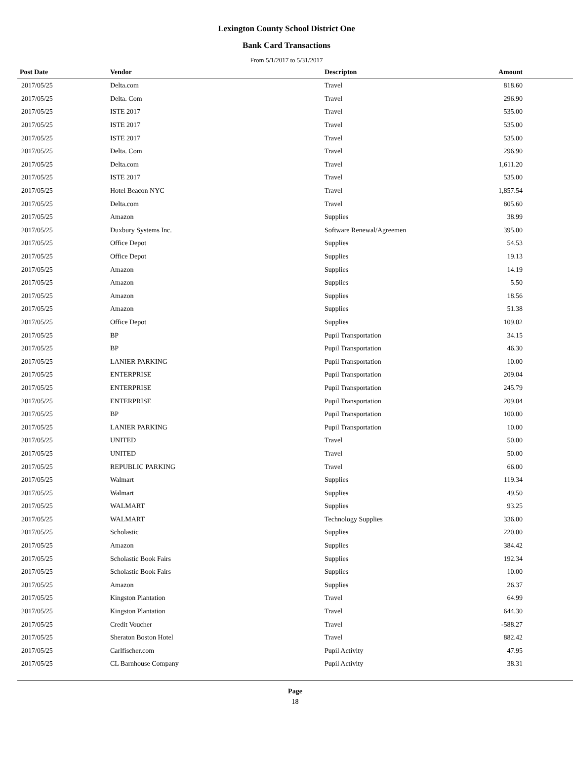Lexington County School District One
Bank Card Transactions
From 5/1/2017 to 5/31/2017
| Post Date | Vendor | Descripton | Amount | |
| --- | --- | --- | --- | --- |
| 2017/05/25 | Delta.com | Travel | 818.60 | |
| 2017/05/25 | Delta. Com | Travel | 296.90 | |
| 2017/05/25 | ISTE 2017 | Travel | 535.00 | |
| 2017/05/25 | ISTE 2017 | Travel | 535.00 | |
| 2017/05/25 | ISTE 2017 | Travel | 535.00 | |
| 2017/05/25 | Delta. Com | Travel | 296.90 | |
| 2017/05/25 | Delta.com | Travel | 1,611.20 | |
| 2017/05/25 | ISTE 2017 | Travel | 535.00 | |
| 2017/05/25 | Hotel Beacon NYC | Travel | 1,857.54 | |
| 2017/05/25 | Delta.com | Travel | 805.60 | |
| 2017/05/25 | Amazon | Supplies | 38.99 | |
| 2017/05/25 | Duxbury Systems Inc. | Software Renewal/Agreemen | 395.00 | |
| 2017/05/25 | Office Depot | Supplies | 54.53 | |
| 2017/05/25 | Office Depot | Supplies | 19.13 | |
| 2017/05/25 | Amazon | Supplies | 14.19 | |
| 2017/05/25 | Amazon | Supplies | 5.50 | |
| 2017/05/25 | Amazon | Supplies | 18.56 | |
| 2017/05/25 | Amazon | Supplies | 51.38 | |
| 2017/05/25 | Office Depot | Supplies | 109.02 | |
| 2017/05/25 | BP | Pupil Transportation | 34.15 | |
| 2017/05/25 | BP | Pupil Transportation | 46.30 | |
| 2017/05/25 | LANIER PARKING | Pupil Transportation | 10.00 | |
| 2017/05/25 | ENTERPRISE | Pupil Transportation | 209.04 | |
| 2017/05/25 | ENTERPRISE | Pupil Transportation | 245.79 | |
| 2017/05/25 | ENTERPRISE | Pupil Transportation | 209.04 | |
| 2017/05/25 | BP | Pupil Transportation | 100.00 | |
| 2017/05/25 | LANIER PARKING | Pupil Transportation | 10.00 | |
| 2017/05/25 | UNITED | Travel | 50.00 | |
| 2017/05/25 | UNITED | Travel | 50.00 | |
| 2017/05/25 | REPUBLIC PARKING | Travel | 66.00 | |
| 2017/05/25 | Walmart | Supplies | 119.34 | |
| 2017/05/25 | Walmart | Supplies | 49.50 | |
| 2017/05/25 | WALMART | Supplies | 93.25 | |
| 2017/05/25 | WALMART | Technology Supplies | 336.00 | |
| 2017/05/25 | Scholastic | Supplies | 220.00 | |
| 2017/05/25 | Amazon | Supplies | 384.42 | |
| 2017/05/25 | Scholastic Book Fairs | Supplies | 192.34 | |
| 2017/05/25 | Scholastic Book Fairs | Supplies | 10.00 | |
| 2017/05/25 | Amazon | Supplies | 26.37 | |
| 2017/05/25 | Kingston Plantation | Travel | 64.99 | |
| 2017/05/25 | Kingston Plantation | Travel | 644.30 | |
| 2017/05/25 | Credit Voucher | Travel | -588.27 | |
| 2017/05/25 | Sheraton Boston Hotel | Travel | 882.42 | |
| 2017/05/25 | Carlfischer.com | Pupil Activity | 47.95 | |
| 2017/05/25 | CL Barnhouse Company | Pupil Activity | 38.31 | |
Page
18